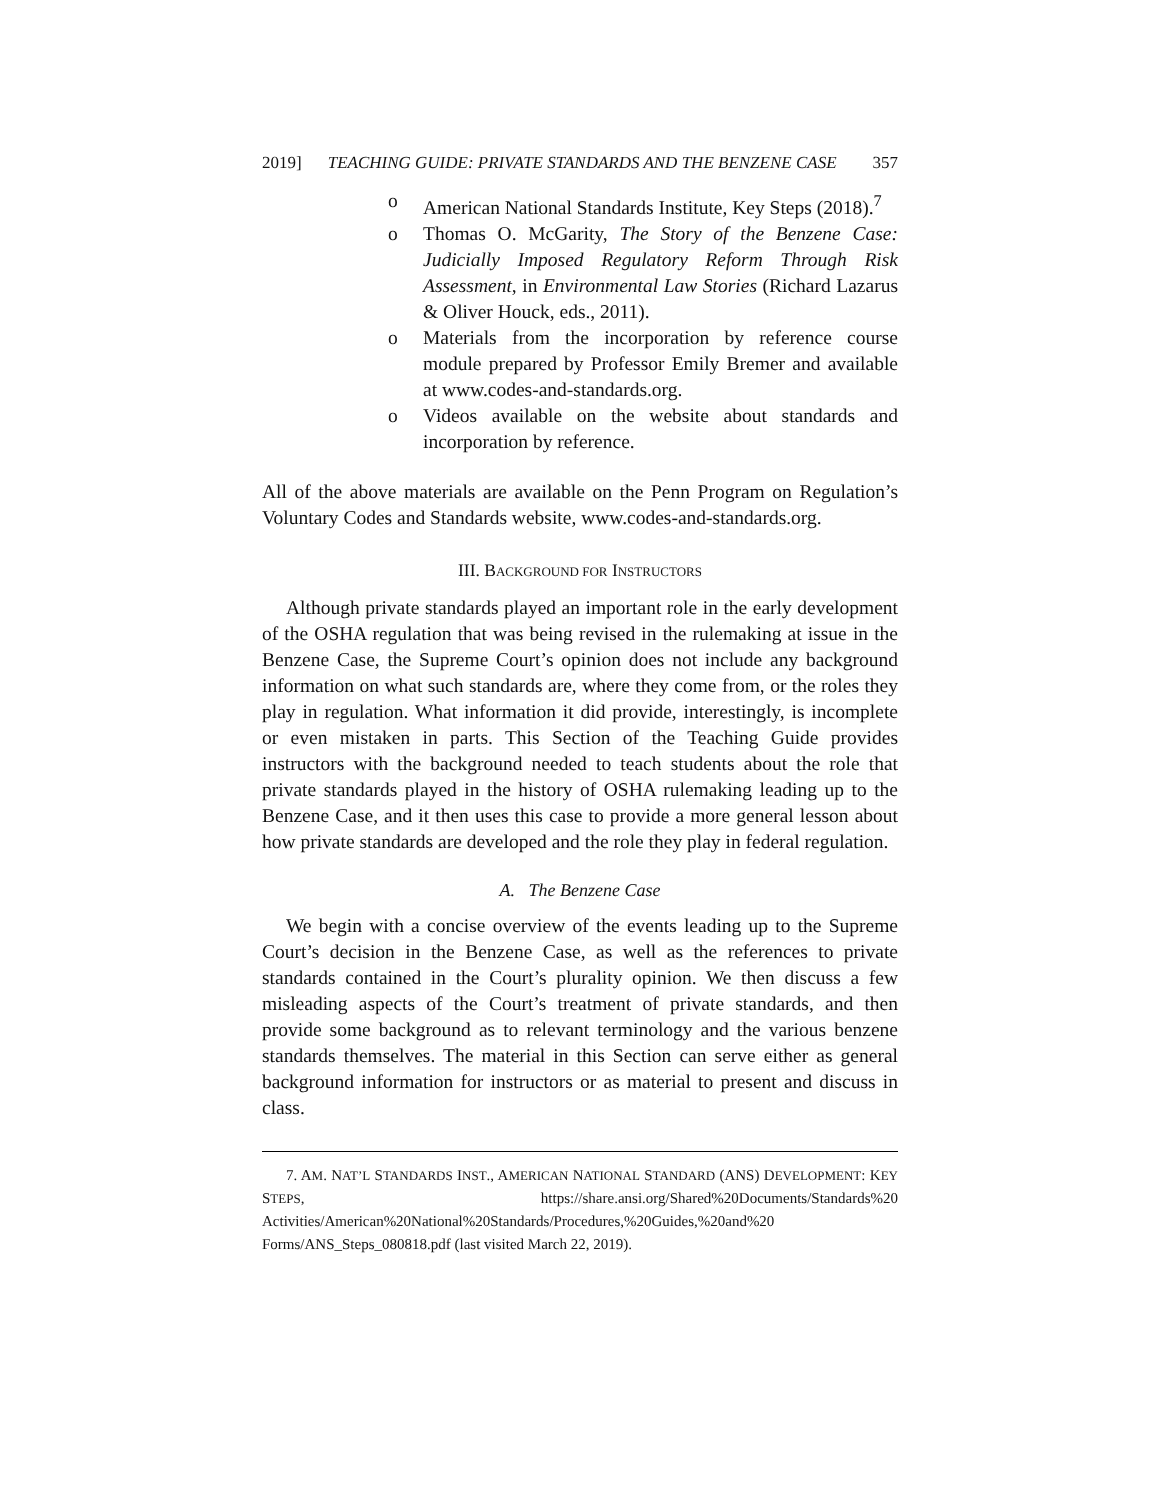2019] TEACHING GUIDE: PRIVATE STANDARDS AND THE BENZENE CASE 357
o American National Standards Institute, Key Steps (2018).<sup>7</sup>
o Thomas O. McGarity, The Story of the Benzene Case: Judicially Imposed Regulatory Reform Through Risk Assessment, in Environmental Law Stories (Richard Lazarus & Oliver Houck, eds., 2011).
o Materials from the incorporation by reference course module prepared by Professor Emily Bremer and available at www.codes-and-standards.org.
o Videos available on the website about standards and incorporation by reference.
All of the above materials are available on the Penn Program on Regulation’s Voluntary Codes and Standards website, www.codes-and-standards.org.
III. BACKGROUND FOR INSTRUCTORS
Although private standards played an important role in the early development of the OSHA regulation that was being revised in the rulemaking at issue in the Benzene Case, the Supreme Court’s opinion does not include any background information on what such standards are, where they come from, or the roles they play in regulation. What information it did provide, interestingly, is incomplete or even mistaken in parts. This Section of the Teaching Guide provides instructors with the background needed to teach students about the role that private standards played in the history of OSHA rulemaking leading up to the Benzene Case, and it then uses this case to provide a more general lesson about how private standards are developed and the role they play in federal regulation.
A. The Benzene Case
We begin with a concise overview of the events leading up to the Supreme Court’s decision in the Benzene Case, as well as the references to private standards contained in the Court’s plurality opinion. We then discuss a few misleading aspects of the Court’s treatment of private standards, and then provide some background as to relevant terminology and the various benzene standards themselves. The material in this Section can serve either as general background information for instructors or as material to present and discuss in class.
7. AM. NAT’L STANDARDS INST., AMERICAN NATIONAL STANDARD (ANS) DEVELOPMENT: KEY STEPS, https://share.ansi.org/Shared%20Documents/Standards%20 Activities/American%20National%20Standards/Procedures,%20Guides,%20and%20 Forms/ANS_Steps_080818.pdf (last visited March 22, 2019).